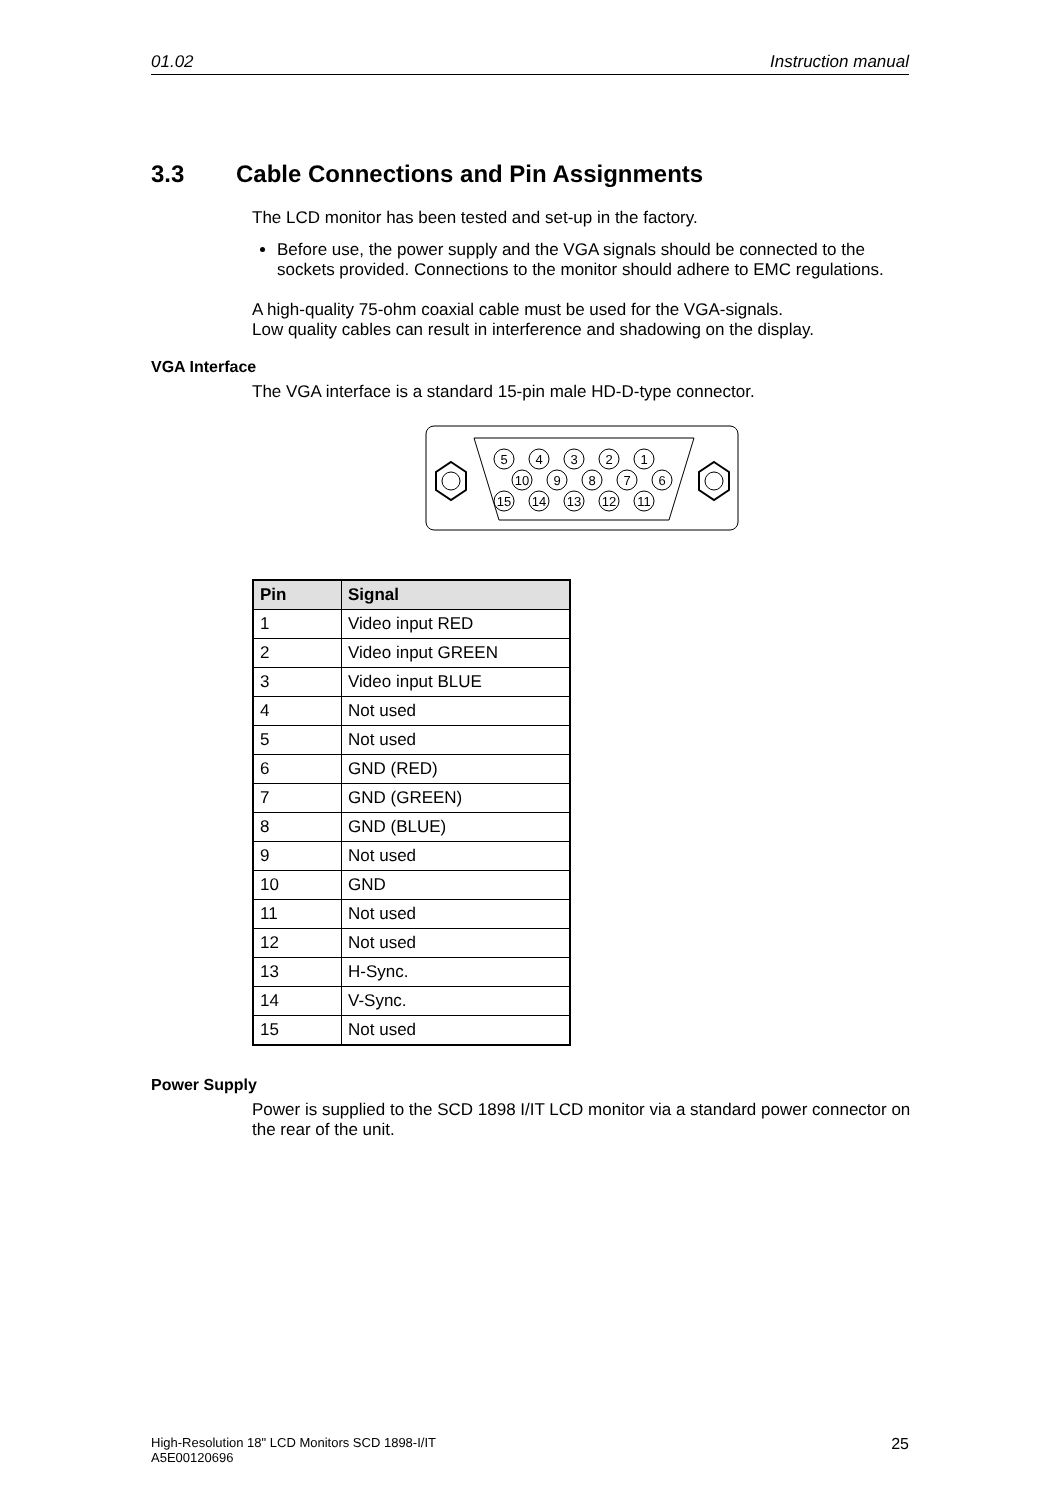01.02 Instruction manual
3.3 Cable Connections and Pin Assignments
The LCD monitor has been tested and set-up in the factory.
Before use, the power supply and the VGA signals should be connected to the sockets provided. Connections to the monitor should adhere to EMC regulations.
A high-quality 75-ohm coaxial cable must be used for the VGA-signals.
Low quality cables can result in interference and shadowing on the display.
VGA Interface
The VGA interface is a standard 15-pin male HD-D-type connector.
5
4
3
2
1
10
9
8
7
6
15
14
13
12
11
| Pin | Signal |
| --- | --- |
| 1 | Video input RED |
| 2 | Video input GREEN |
| 3 | Video input BLUE |
| 4 | Not used |
| 5 | Not used |
| 6 | GND (RED) |
| 7 | GND (GREEN) |
| 8 | GND (BLUE) |
| 9 | Not used |
| 10 | GND |
| 11 | Not used |
| 12 | Not used |
| 13 | H-Sync. |
| 14 | V-Sync. |
| 15 | Not used |
Power Supply
Power is supplied to the SCD 1898 I/IT LCD monitor via a standard power connector on the rear of the unit.
High-Resolution 18" LCD Monitors SCD 1898-I/IT
A5E00120696 25